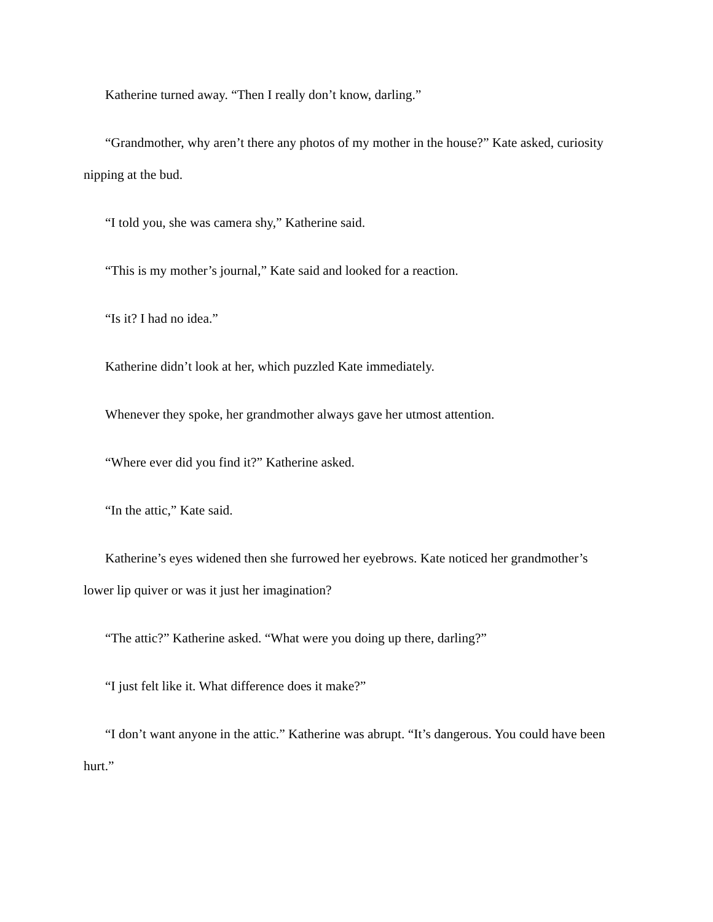Katherine turned away. “Then I really don’t know, darling.”
“Grandmother, why aren’t there any photos of my mother in the house?” Kate asked, curiosity nipping at the bud.
“I told you, she was camera shy,” Katherine said.
“This is my mother’s journal,” Kate said and looked for a reaction.
“Is it? I had no idea.”
Katherine didn’t look at her, which puzzled Kate immediately.
Whenever they spoke, her grandmother always gave her utmost attention.
“Where ever did you find it?” Katherine asked.
“In the attic,” Kate said.
Katherine’s eyes widened then she furrowed her eyebrows. Kate noticed her grandmother’s lower lip quiver or was it just her imagination?
“The attic?” Katherine asked. “What were you doing up there, darling?”
“I just felt like it. What difference does it make?”
“I don’t want anyone in the attic.” Katherine was abrupt. “It’s dangerous. You could have been hurt.”